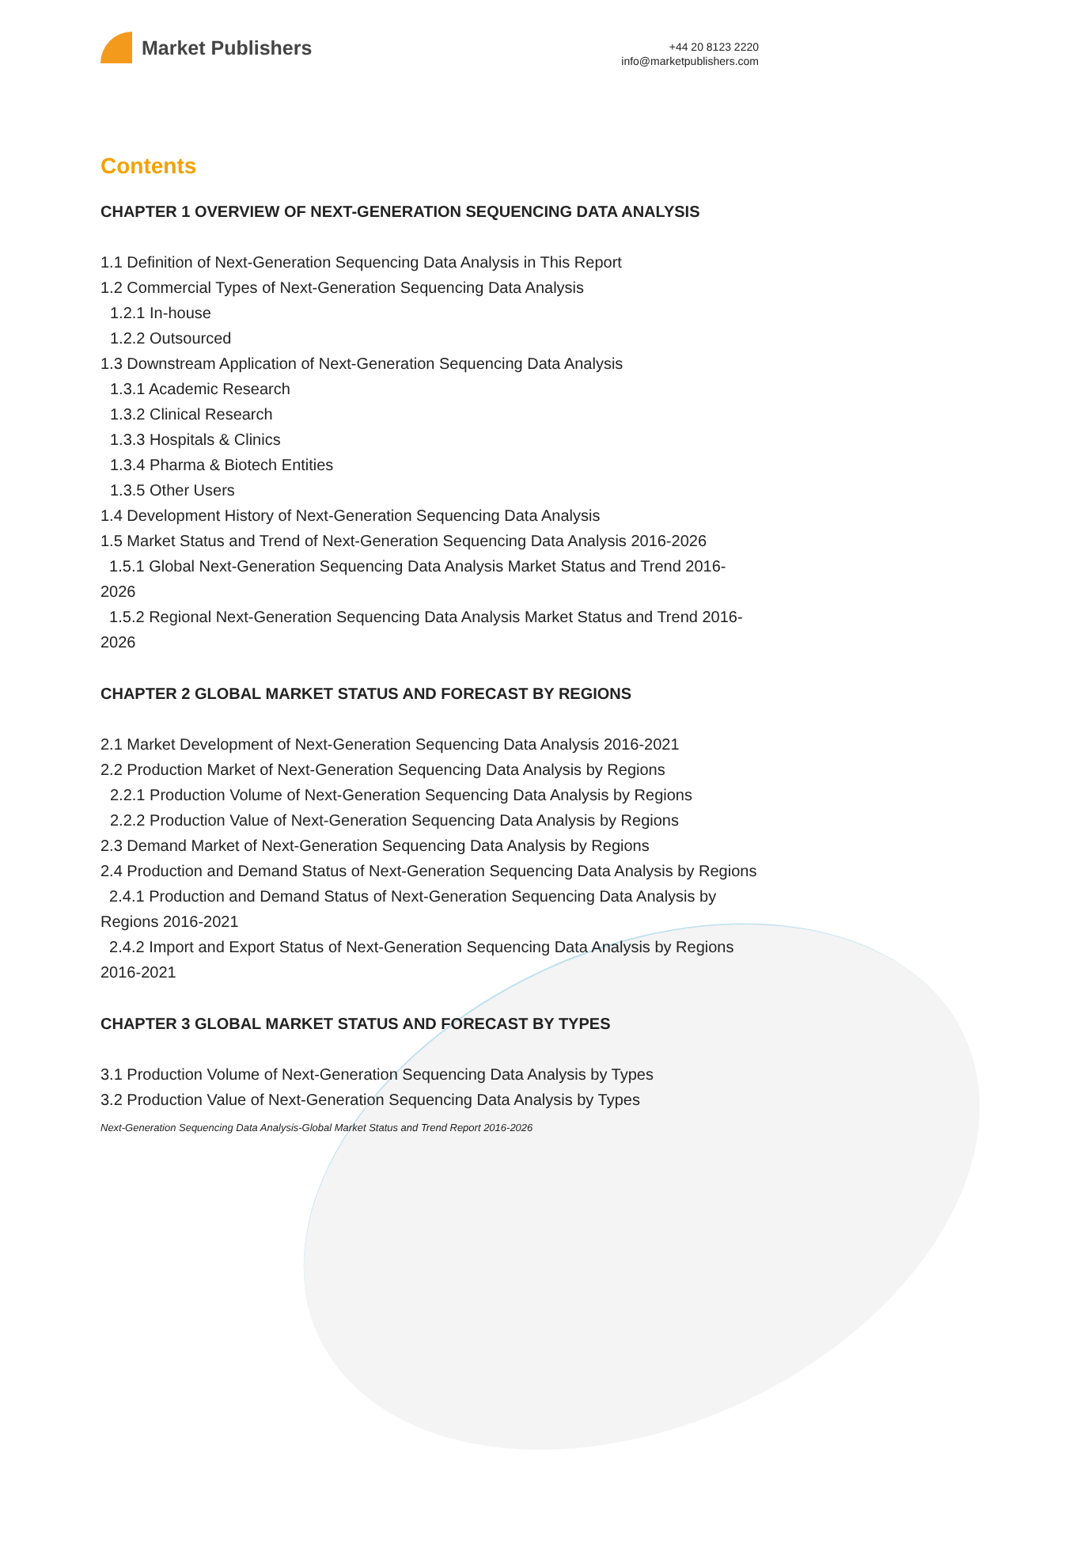Market Publishers
+44 20 8123 2220
info@marketpublishers.com
Contents
CHAPTER 1 OVERVIEW OF NEXT-GENERATION SEQUENCING DATA ANALYSIS
1.1 Definition of Next-Generation Sequencing Data Analysis in This Report
1.2 Commercial Types of Next-Generation Sequencing Data Analysis
1.2.1 In-house
1.2.2 Outsourced
1.3 Downstream Application of Next-Generation Sequencing Data Analysis
1.3.1 Academic Research
1.3.2 Clinical Research
1.3.3 Hospitals & Clinics
1.3.4 Pharma & Biotech Entities
1.3.5 Other Users
1.4 Development History of Next-Generation Sequencing Data Analysis
1.5 Market Status and Trend of Next-Generation Sequencing Data Analysis 2016-2026
1.5.1 Global Next-Generation Sequencing Data Analysis Market Status and Trend 2016-2026
1.5.2 Regional Next-Generation Sequencing Data Analysis Market Status and Trend 2016-2026
CHAPTER 2 GLOBAL MARKET STATUS AND FORECAST BY REGIONS
2.1 Market Development of Next-Generation Sequencing Data Analysis 2016-2021
2.2 Production Market of Next-Generation Sequencing Data Analysis by Regions
2.2.1 Production Volume of Next-Generation Sequencing Data Analysis by Regions
2.2.2 Production Value of Next-Generation Sequencing Data Analysis by Regions
2.3 Demand Market of Next-Generation Sequencing Data Analysis by Regions
2.4 Production and Demand Status of Next-Generation Sequencing Data Analysis by Regions
2.4.1 Production and Demand Status of Next-Generation Sequencing Data Analysis by Regions 2016-2021
2.4.2 Import and Export Status of Next-Generation Sequencing Data Analysis by Regions 2016-2021
CHAPTER 3 GLOBAL MARKET STATUS AND FORECAST BY TYPES
3.1 Production Volume of Next-Generation Sequencing Data Analysis by Types
3.2 Production Value of Next-Generation Sequencing Data Analysis by Types
Next-Generation Sequencing Data Analysis-Global Market Status and Trend Report 2016-2026